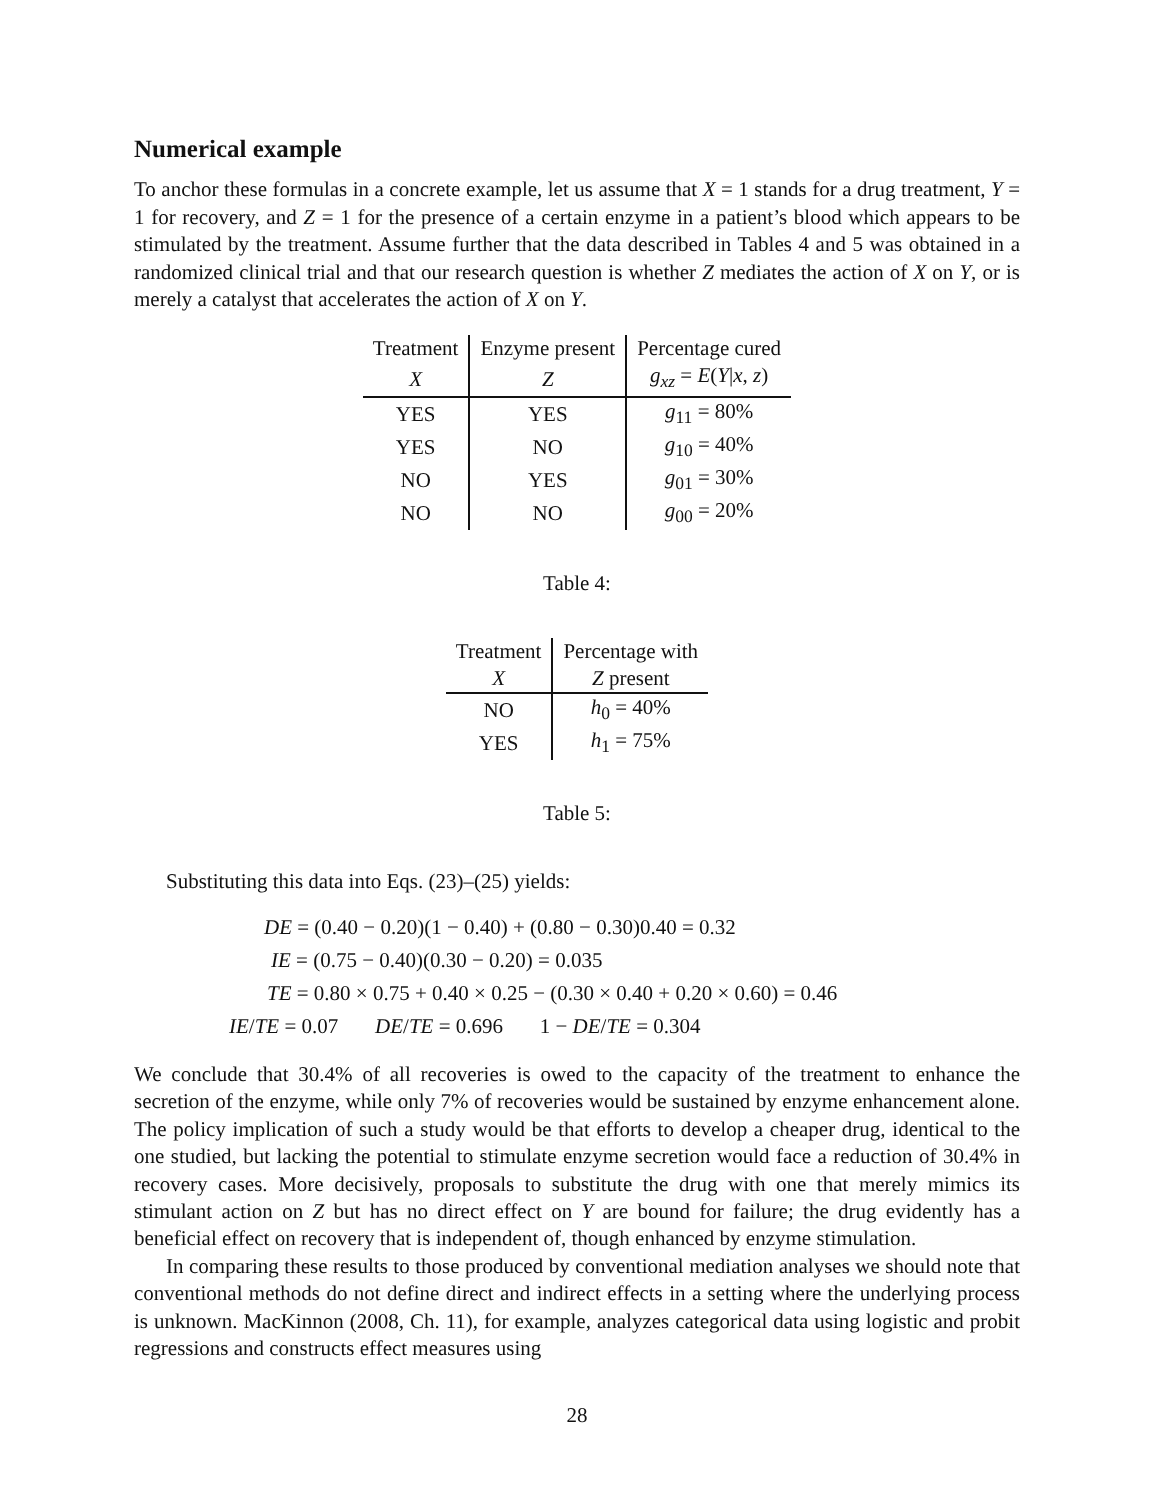Numerical example
To anchor these formulas in a concrete example, let us assume that X = 1 stands for a drug treatment, Y = 1 for recovery, and Z = 1 for the presence of a certain enzyme in a patient’s blood which appears to be stimulated by the treatment. Assume further that the data described in Tables 4 and 5 was obtained in a randomized clinical trial and that our research question is whether Z mediates the action of X on Y, or is merely a catalyst that accelerates the action of X on Y.
| Treatment | Enzyme present | Percentage cured |
| X | Z | g<sub>xz</sub> = E ( Y / x , z ) |
| YES | YES | g<sub>11</sub> = 80% |
| YES | NO | g<sub>10</sub> = 40% |
| NO | YES | g<sub>01</sub> = 30% |
| NO | NO | g<sub>00</sub> = 20% |
Table 4:
| Treatment | Percentage with |
| X | Z present |
| NO | h<sub>0</sub> = 40% |
| YES | h<sub>1</sub> = 75% |
Table 5:
Substituting this data into Eqs. (23)–(25) yields:
DE = (0.40 − 0.20)(1 − 0.40) + (0.80 − 0.30)0.40 = 0.32
IE = (0.75 − 0.40)(0.30 − 0.20) = 0.035
TE = 0.80 × 0.75 + 0.40 × 0.25 − (0.30 × 0.40 + 0.20 × 0.60) = 0.46
IE/TE = 0.07 DE/TE = 0.696 1 − DE/TE = 0.304
We conclude that 30.4% of all recoveries is owed to the capacity of the treatment to enhance the secretion of the enzyme, while only 7% of recoveries would be sustained by enzyme enhancement alone. The policy implication of such a study would be that efforts to develop a cheaper drug, identical to the one studied, but lacking the potential to stimulate enzyme secretion would face a reduction of 30.4% in recovery cases. More decisively, proposals to substitute the drug with one that merely mimics its stimulant action on Z but has no direct effect on Y are bound for failure; the drug evidently has a beneficial effect on recovery that is independent of, though enhanced by enzyme stimulation.
In comparing these results to those produced by conventional mediation analyses we should note that conventional methods do not define direct and indirect effects in a setting where the underlying process is unknown. MacKinnon (2008, Ch. 11), for example, analyzes categorical data using logistic and probit regressions and constructs effect measures using
28